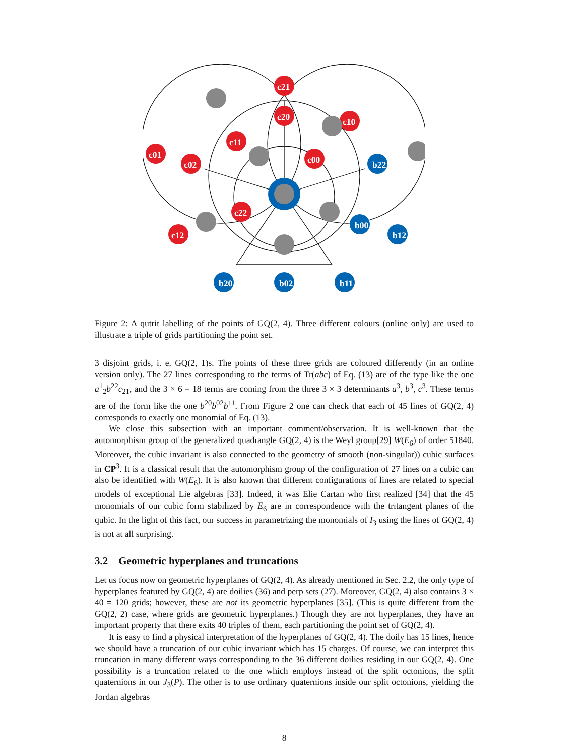c21
c20
c10
c11
c00
c01
c02
c22
c12
b22
b00
b12
b20
b02
b11
Figure 2: A qutrit labelling of the points of GQ(2, 4). Three different colours (online only) are used to illustrate a triple of grids partitioning the point set.
3 disjoint grids, i. e. GQ(2, 1)s. The points of these three grids are coloured differently (in an online version only). The 27 lines corresponding to the terms of Tr(abc) of Eq. (13) are of the type like the one a<sup>1</sup><sub>2</sub>b<sup>22</sup>c<sub>21</sub>, and the 3 × 6 = 18 terms are coming from the three 3 × 3 determinants a<sup>3</sup>, b<sup>3</sup>, c<sup>3</sup>. These terms are of the form like the one b<sup>20</sup>b<sup>02</sup>b<sup>11</sup>. From Figure 2 one can check that each of 45 lines of GQ(2, 4) corresponds to exactly one monomial of Eq. (13).
We close this subsection with an important comment/observation. It is well-known that the automorphism group of the generalized quadrangle GQ(2, 4) is the Weyl group[29] W(E<sub>6</sub>) of order 51840. Moreover, the cubic invariant is also connected to the geometry of smooth (non-singular)) cubic surfaces in CP<sup>3</sup>. It is a classical result that the automorphism group of the configuration of 27 lines on a cubic can also be identified with W(E<sub>6</sub>). It is also known that different configurations of lines are related to special models of exceptional Lie algebras [33]. Indeed, it was Elie Cartan who first realized [34] that the 45 monomials of our cubic form stabilized by E<sub>6</sub> are in correspondence with the tritangent planes of the qubic. In the light of this fact, our success in parametrizing the monomials of I<sub>3</sub> using the lines of GQ(2, 4) is not at all surprising.
3.2 Geometric hyperplanes and truncations
Let us focus now on geometric hyperplanes of GQ(2, 4). As already mentioned in Sec. 2.2, the only type of hyperplanes featured by GQ(2, 4) are doilies (36) and perp sets (27). Moreover, GQ(2, 4) also contains 3 × 40 = 120 grids; however, these are not its geometric hyperplanes [35]. (This is quite different from the GQ(2, 2) case, where grids are geometric hyperplanes.) Though they are not hyperplanes, they have an important property that there exits 40 triples of them, each partitioning the point set of GQ(2, 4).
It is easy to find a physical interpretation of the hyperplanes of GQ(2, 4). The doily has 15 lines, hence we should have a truncation of our cubic invariant which has 15 charges. Of course, we can interpret this truncation in many different ways corresponding to the 36 different doilies residing in our GQ(2, 4). One possibility is a truncation related to the one which employs instead of the split octonions, the split quaternions in our J<sub>3</sub>(P). The other is to use ordinary quaternions inside our split octonions, yielding the Jordan algebras
8